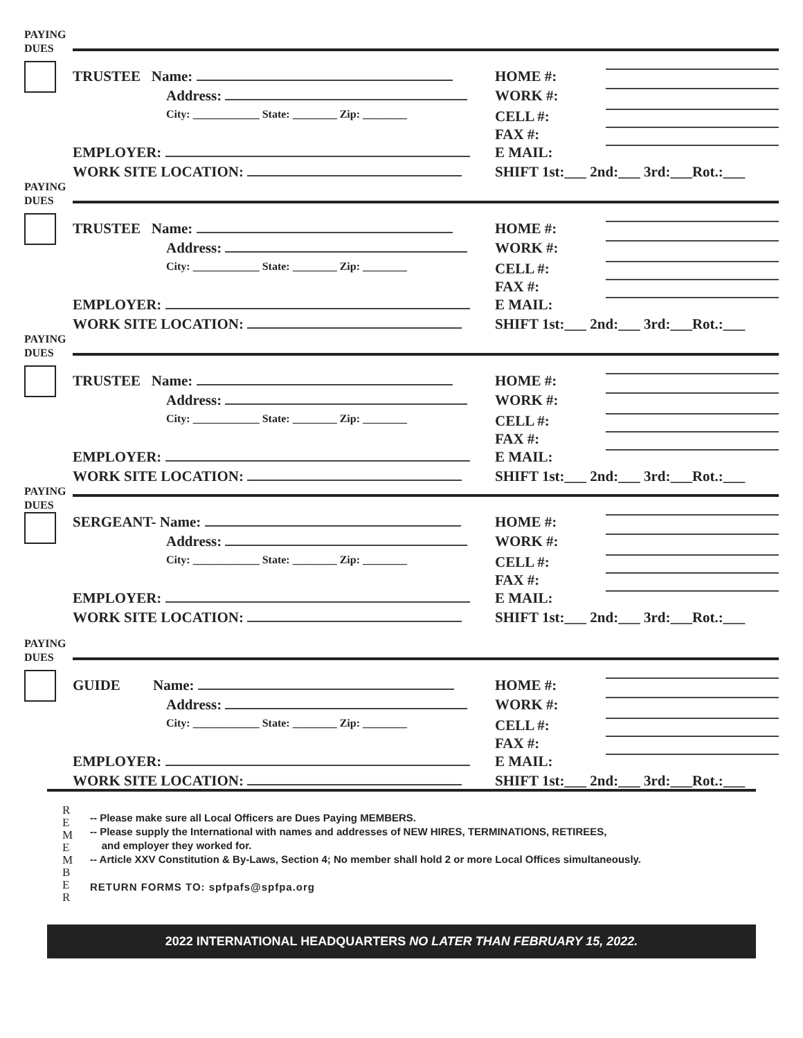PAYING
DUES
TRUSTEE Name: HOME #:
Address: WORK #:
City: ____________ State: ________ Zip: ________
CELL #:
FAX #:
EMPLOYER: E MAIL:
WORK SITE LOCATION: SHIFT 1st:___ 2nd:___ 3rd:___Rot.:___
PAYING
DUES
TRUSTEE Name: HOME #:
Address: WORK #:
City: ____________ State: ________ Zip: ________
CELL #:
FAX #:
EMPLOYER: E MAIL:
WORK SITE LOCATION: SHIFT 1st:___ 2nd:___ 3rd:___Rot.:___
PAYING
DUES
TRUSTEE Name: HOME #:
Address: WORK #:
City: ____________ State: ________ Zip: ________
CELL #:
FAX #:
EMPLOYER: E MAIL:
WORK SITE LOCATION: SHIFT 1st:___ 2nd:___ 3rd:___Rot.:___
PAYING
DUES
SERGEANT- Name: HOME #:
Address: WORK #:
City: ____________ State: ________ Zip: ________
CELL #:
FAX #:
EMPLOYER: E MAIL:
WORK SITE LOCATION: SHIFT 1st:___ 2nd:___ 3rd:___Rot.:___
PAYING
DUES
GUIDE Name: HOME #:
Address: WORK #:
City: ____________ State: ________ Zip: ________
CELL #:
FAX #:
EMPLOYER: E MAIL:
WORK SITE LOCATION: SHIFT 1st:___ 2nd:___ 3rd:___Rot.:___
R
E
M
E
M
B
E
R
-- Please make sure all Local Officers are Dues Paying MEMBERS.
-- Please supply the International with names and addresses of NEW HIRES, TERMINATIONS, RETIREES,
and employer they worked for.
-- Article XXV Constitution & By-Laws, Section 4; No member shall hold 2 or more Local Offices simultaneously.
RETURN FORMS TO: spfpafs@spfpa.org
2022 INTERNATIONAL HEADQUARTERS NO LATER THAN FEBRUARY 15, 2022.